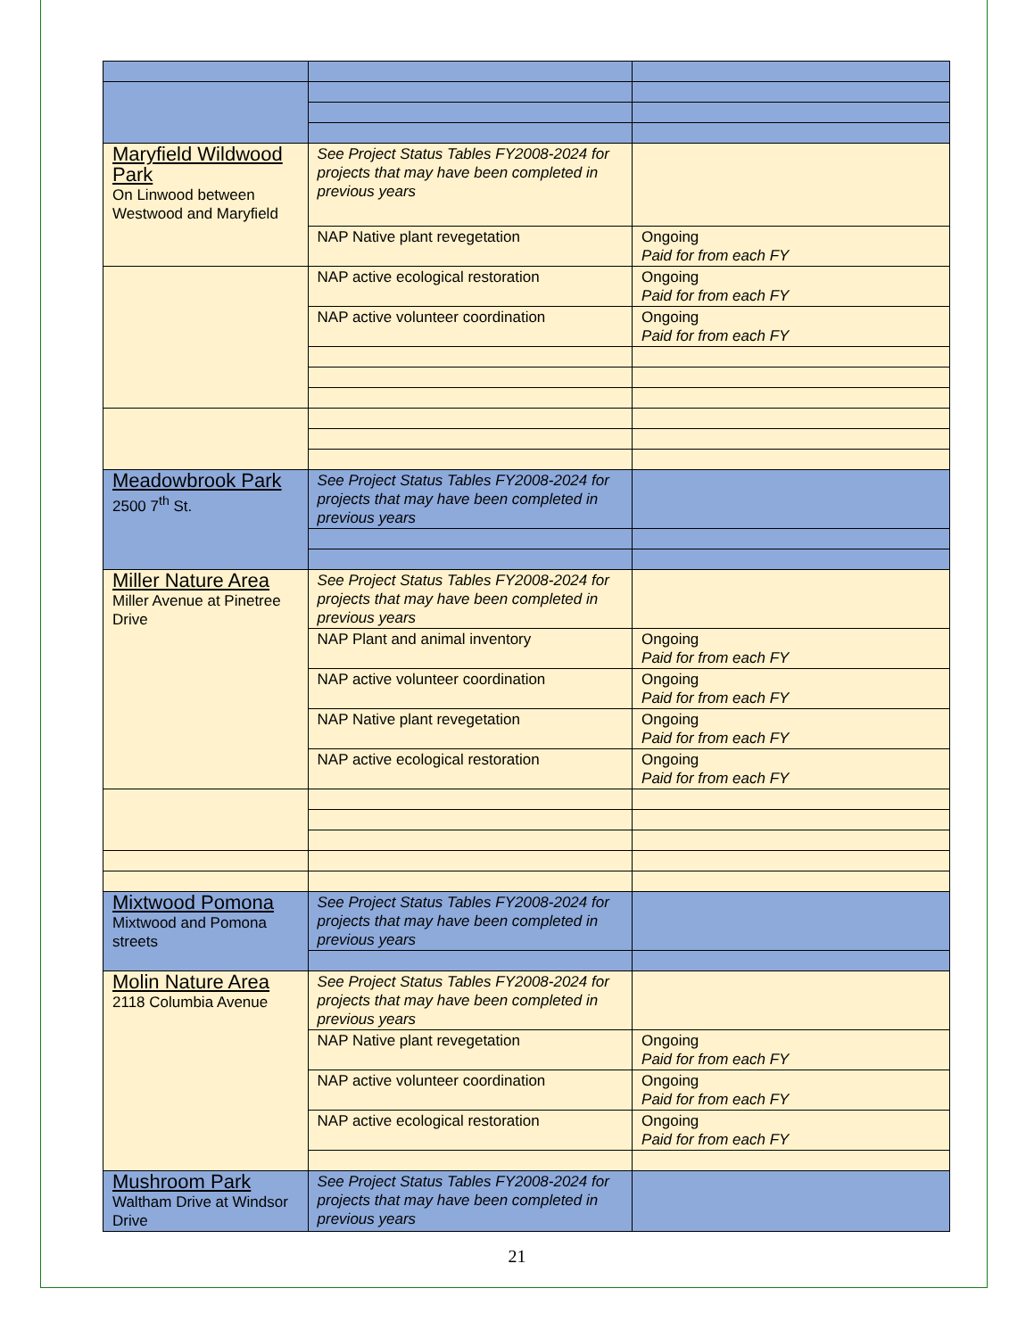| Maryfield Wildwood Park On Linwood between Westwood and Maryfield | See Project Status Tables FY2008-2024 for projects that may have been completed in previous years | |
| | NAP Native plant revegetation | Ongoing Paid for from each FY |
| | NAP active ecological restoration | Ongoing Paid for from each FY |
| | NAP active volunteer coordination | Ongoing Paid for from each FY |
| Meadowbrook Park 2500 7<sup>th</sup> St. | See Project Status Tables FY2008-2024 for projects that may have been completed in previous years | |
| Miller Nature Area Miller Avenue at Pinetree Drive | See Project Status Tables FY2008-2024 for projects that may have been completed in previous years | |
| | NAP Plant and animal inventory | Ongoing Paid for from each FY |
| | NAP active volunteer coordination | Ongoing Paid for from each FY |
| | NAP Native plant revegetation | Ongoing Paid for from each FY |
| | NAP active ecological restoration | Ongoing Paid for from each FY |
| Mixtwood Pomona Mixtwood and Pomona streets | See Project Status Tables FY2008-2024 for projects that may have been completed in previous years | |
| Molin Nature Area 2118 Columbia Avenue | See Project Status Tables FY2008-2024 for projects that may have been completed in previous years | |
| | NAP Native plant revegetation | Ongoing Paid for from each FY |
| | NAP active volunteer coordination | Ongoing Paid for from each FY |
| | NAP active ecological restoration | Ongoing Paid for from each FY |
| Mushroom Park Waltham Drive at Windsor Drive | See Project Status Tables FY2008-2024 for projects that may have been completed in previous years | |
21